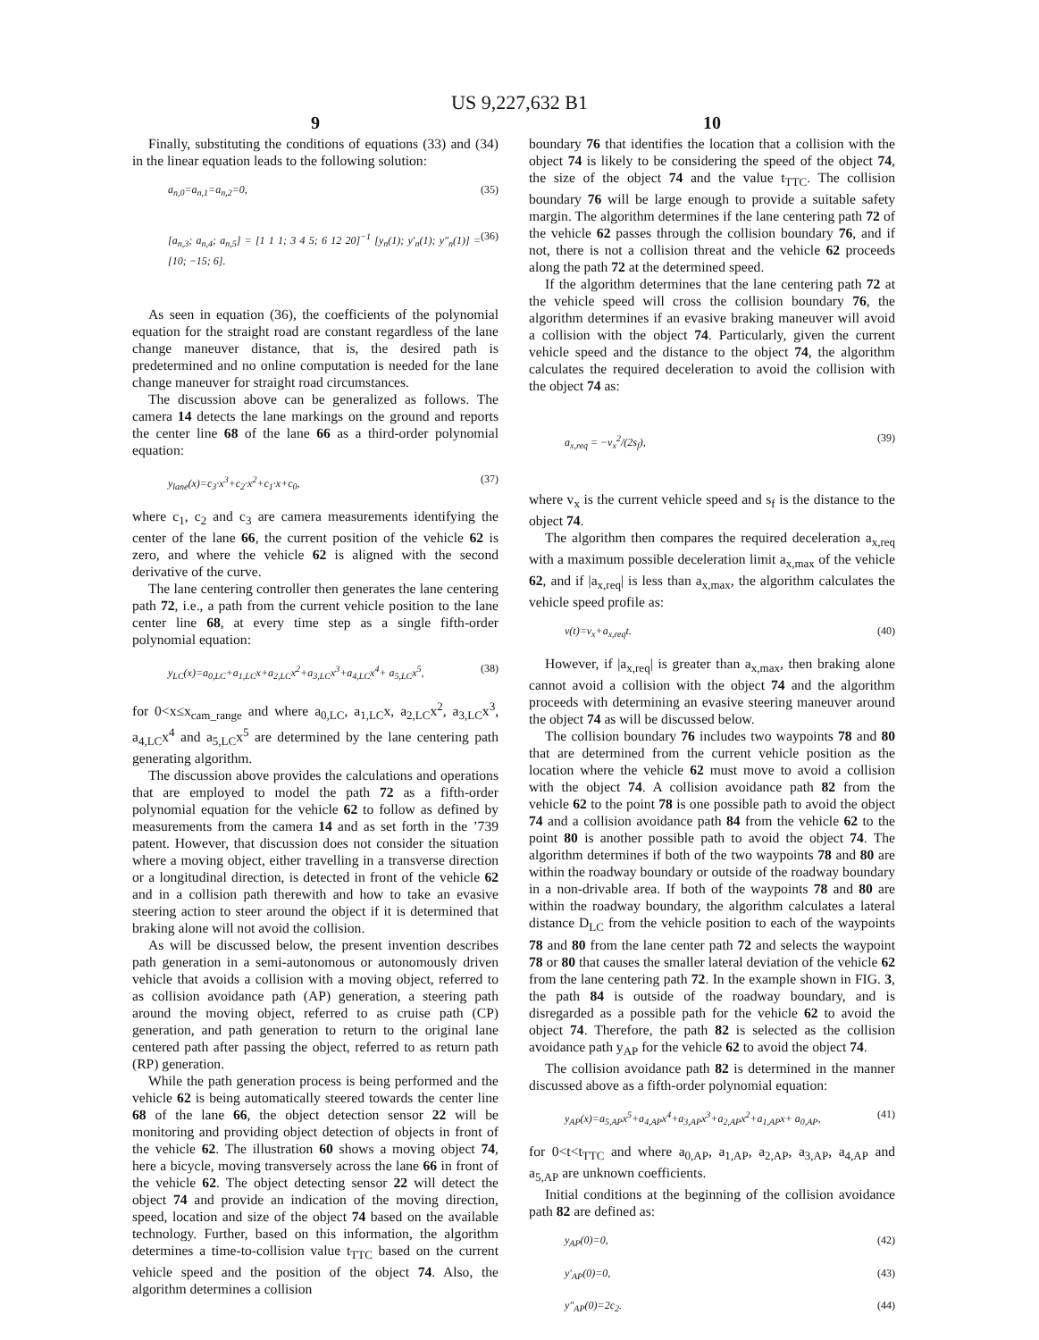US 9,227,632 B1
9
Finally, substituting the conditions of equations (33) and (34) in the linear equation leads to the following solution:
a<sub>n,0</sub>=a<sub>n,1</sub>=a<sub>n,2</sub>=0, (35)
[a<sub>n,3</sub>; a<sub>n,4</sub>; a<sub>n,5</sub>] = [1 1 1; 3 4 5; 6 12 20]<sup>−1</sup> [y<sub>n</sub>(1); y′<sub>n</sub>(1); y″<sub>n</sub>(1)] = [10; −15; 6]. (36)
As seen in equation (36), the coefficients of the polynomial equation for the straight road are constant regardless of the lane change maneuver distance, that is, the desired path is predetermined and no online computation is needed for the lane change maneuver for straight road circumstances.
The discussion above can be generalized as follows. The camera 14 detects the lane markings on the ground and reports the center line 68 of the lane 66 as a third-order polynomial equation:
y<sub>lane</sub>(x)=c<sub>3</sub>·x<sup>3</sup>+c<sub>2</sub>·x<sup>2</sup>+c<sub>1</sub>·x+c<sub>0</sub>, (37)
where c<sub>1</sub>, c<sub>2</sub> and c<sub>3</sub> are camera measurements identifying the center of the lane 66, the current position of the vehicle 62 is zero, and where the vehicle 62 is aligned with the second derivative of the curve.
The lane centering controller then generates the lane centering path 72, i.e., a path from the current vehicle position to the lane center line 68, at every time step as a single fifth-order polynomial equation:
y<sub>LC</sub>(x)=a<sub>0,LC</sub>+a<sub>1,LC</sub>x+a<sub>2,LC</sub>x<sup>2</sup>+a<sub>3,LC</sub>x<sup>3</sup>+a<sub>4,LC</sub>x<sup>4</sup>+ a<sub>5,LC</sub>x<sup>5</sup>, (38)
for 0<x≤x<sub>cam_range</sub> and where a<sub>0,LC</sub>, a<sub>1,LC</sub>x, a<sub>2,LC</sub>x<sup>2</sup>, a<sub>3,LC</sub>x<sup>3</sup>, a<sub>4,LC</sub>x<sup>4</sup> and a<sub>5,LC</sub>x<sup>5</sup> are determined by the lane centering path generating algorithm.
The discussion above provides the calculations and operations that are employed to model the path 72 as a fifth-order polynomial equation for the vehicle 62 to follow as defined by measurements from the camera 14 and as set forth in the ’739 patent. However, that discussion does not consider the situation where a moving object, either travelling in a transverse direction or a longitudinal direction, is detected in front of the vehicle 62 and in a collision path therewith and how to take an evasive steering action to steer around the object if it is determined that braking alone will not avoid the collision.
As will be discussed below, the present invention describes path generation in a semi-autonomous or autonomously driven vehicle that avoids a collision with a moving object, referred to as collision avoidance path (AP) generation, a steering path around the moving object, referred to as cruise path (CP) generation, and path generation to return to the original lane centered path after passing the object, referred to as return path (RP) generation.
While the path generation process is being performed and the vehicle 62 is being automatically steered towards the center line 68 of the lane 66, the object detection sensor 22 will be monitoring and providing object detection of objects in front of the vehicle 62. The illustration 60 shows a moving object 74, here a bicycle, moving transversely across the lane 66 in front of the vehicle 62. The object detecting sensor 22 will detect the object 74 and provide an indication of the moving direction, speed, location and size of the object 74 based on the available technology. Further, based on this information, the algorithm determines a time-to-collision value t<sub>TTC</sub> based on the current vehicle speed and the position of the object 74. Also, the algorithm determines a collision
10
boundary 76 that identifies the location that a collision with the object 74 is likely to be considering the speed of the object 74, the size of the object 74 and the value t<sub>TTC</sub>. The collision boundary 76 will be large enough to provide a suitable safety margin. The algorithm determines if the lane centering path 72 of the vehicle 62 passes through the collision boundary 76, and if not, there is not a collision threat and the vehicle 62 proceeds along the path 72 at the determined speed.
If the algorithm determines that the lane centering path 72 at the vehicle speed will cross the collision boundary 76, the algorithm determines if an evasive braking maneuver will avoid a collision with the object 74. Particularly, given the current vehicle speed and the distance to the object 74, the algorithm calculates the required deceleration to avoid the collision with the object 74 as:
a<sub>x,req</sub> = −v<sub>x</sub><sup>2</sup>/(2s<sub>f</sub>), (39)
where v<sub>x</sub> is the current vehicle speed and s<sub>f</sub> is the distance to the object 74.
The algorithm then compares the required deceleration a<sub>x,req</sub> with a maximum possible deceleration limit a<sub>x,max</sub> of the vehicle 62, and if |a<sub>x,req</sub>| is less than a<sub>x,max</sub>, the algorithm calculates the vehicle speed profile as:
v(t)=v<sub>x</sub>+a<sub>x,req</sub>t. (40)
However, if |a<sub>x,req</sub>| is greater than a<sub>x,max</sub>, then braking alone cannot avoid a collision with the object 74 and the algorithm proceeds with determining an evasive steering maneuver around the object 74 as will be discussed below.
The collision boundary 76 includes two waypoints 78 and 80 that are determined from the current vehicle position as the location where the vehicle 62 must move to avoid a collision with the object 74. A collision avoidance path 82 from the vehicle 62 to the point 78 is one possible path to avoid the object 74 and a collision avoidance path 84 from the vehicle 62 to the point 80 is another possible path to avoid the object 74. The algorithm determines if both of the two waypoints 78 and 80 are within the roadway boundary or outside of the roadway boundary in a non-drivable area. If both of the waypoints 78 and 80 are within the roadway boundary, the algorithm calculates a lateral distance D<sub>LC</sub> from the vehicle position to each of the waypoints 78 and 80 from the lane center path 72 and selects the waypoint 78 or 80 that causes the smaller lateral deviation of the vehicle 62 from the lane centering path 72. In the example shown in FIG. 3, the path 84 is outside of the roadway boundary, and is disregarded as a possible path for the vehicle 62 to avoid the object 74. Therefore, the path 82 is selected as the collision avoidance path y<sub>AP</sub> for the vehicle 62 to avoid the object 74.
The collision avoidance path 82 is determined in the manner discussed above as a fifth-order polynomial equation:
y<sub>AP</sub>(x)=a<sub>5,AP</sub>x<sup>5</sup>+a<sub>4,AP</sub>x<sup>4</sup>+a<sub>3,AP</sub>x<sup>3</sup>+a<sub>2,AP</sub>x<sup>2</sup>+a<sub>1,AP</sub>x+ a<sub>0,AP</sub>, (41)
for 0<t<t<sub>TTC</sub> and where a<sub>0,AP</sub>, a<sub>1,AP</sub>, a<sub>2,AP</sub>, a<sub>3,AP</sub>, a<sub>4,AP</sub> and a<sub>5,AP</sub> are unknown coefficients.
Initial conditions at the beginning of the collision avoidance path 82 are defined as:
y<sub>AP</sub>(0)=0, (42)
y′<sub>AP</sub>(0)=0, (43)
y″<sub>AP</sub>(0)=2c<sub>2</sub>. (44)